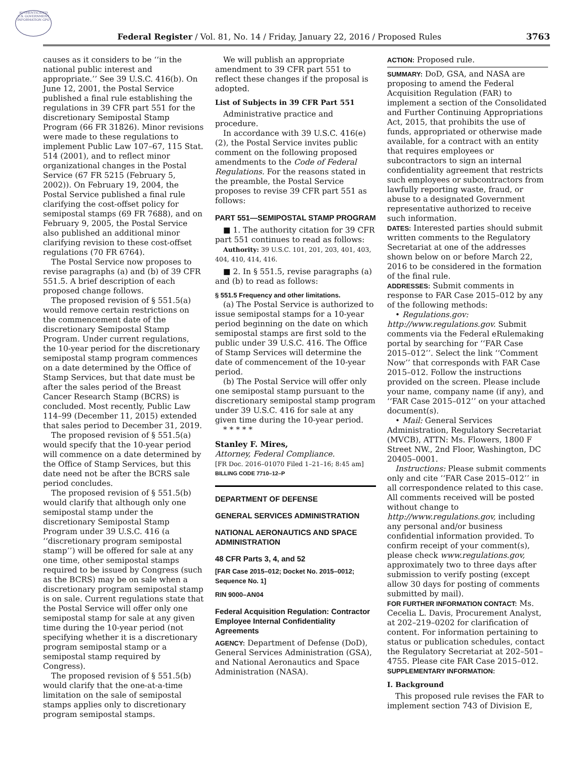AUTHENTICATED U.S. GOVERNMENT INFORMATION GPO
Federal Register / Vol. 81, No. 14 / Friday, January 22, 2016 / Proposed Rules
3763
causes as it considers to be ‘‘in the national public interest and appropriate.’’ See 39 U.S.C. 416(b). On June 12, 2001, the Postal Service published a final rule establishing the regulations in 39 CFR part 551 for the discretionary Semipostal Stamp Program (66 FR 31826). Minor revisions were made to these regulations to implement Public Law 107–67, 115 Stat. 514 (2001), and to reflect minor organizational changes in the Postal Service (67 FR 5215 (February 5, 2002)). On February 19, 2004, the Postal Service published a final rule clarifying the cost-offset policy for semipostal stamps (69 FR 7688), and on February 9, 2005, the Postal Service also published an additional minor clarifying revision to these cost-offset regulations (70 FR 6764).
The Postal Service now proposes to revise paragraphs (a) and (b) of 39 CFR 551.5. A brief description of each proposed change follows.
The proposed revision of § 551.5(a) would remove certain restrictions on the commencement date of the discretionary Semipostal Stamp Program. Under current regulations, the 10-year period for the discretionary semipostal stamp program commences on a date determined by the Office of Stamp Services, but that date must be after the sales period of the Breast Cancer Research Stamp (BCRS) is concluded. Most recently, Public Law 114–99 (December 11, 2015) extended that sales period to December 31, 2019.
The proposed revision of § 551.5(a) would specify that the 10-year period will commence on a date determined by the Office of Stamp Services, but this date need not be after the BCRS sale period concludes.
The proposed revision of § 551.5(b) would clarify that although only one semipostal stamp under the discretionary Semipostal Stamp Program under 39 U.S.C. 416 (a ‘‘discretionary program semipostal stamp’’) will be offered for sale at any one time, other semipostal stamps required to be issued by Congress (such as the BCRS) may be on sale when a discretionary program semipostal stamp is on sale. Current regulations state that the Postal Service will offer only one semipostal stamp for sale at any given time during the 10-year period (not specifying whether it is a discretionary program semipostal stamp or a semipostal stamp required by Congress).
The proposed revision of § 551.5(b) would clarify that the one-at-a-time limitation on the sale of semipostal stamps applies only to discretionary program semipostal stamps.
We will publish an appropriate amendment to 39 CFR part 551 to reflect these changes if the proposal is adopted.
List of Subjects in 39 CFR Part 551
Administrative practice and procedure.
In accordance with 39 U.S.C. 416(e)(2), the Postal Service invites public comment on the following proposed amendments to the Code of Federal Regulations. For the reasons stated in the preamble, the Postal Service proposes to revise 39 CFR part 551 as follows:
PART 551—SEMIPOSTAL STAMP PROGRAM
■ 1. The authority citation for 39 CFR part 551 continues to read as follows:
Authority: 39 U.S.C. 101, 201, 203, 401, 403, 404, 410, 414, 416.
■ 2. In § 551.5, revise paragraphs (a) and (b) to read as follows:
§ 551.5 Frequency and other limitations.
(a) The Postal Service is authorized to issue semipostal stamps for a 10-year period beginning on the date on which semipostal stamps are first sold to the public under 39 U.S.C. 416. The Office of Stamp Services will determine the date of commencement of the 10-year period.
(b) The Postal Service will offer only one semipostal stamp pursuant to the discretionary semipostal stamp program under 39 U.S.C. 416 for sale at any given time during the 10-year period.
* * * * *
Stanley F. Mires,
Attorney, Federal Compliance.
[FR Doc. 2016–01070 Filed 1–21–16; 8:45 am]
BILLING CODE 7710–12–P
DEPARTMENT OF DEFENSE
GENERAL SERVICES ADMINISTRATION
NATIONAL AERONAUTICS AND SPACE ADMINISTRATION
48 CFR Parts 3, 4, and 52
[FAR Case 2015–012; Docket No. 2015–0012; Sequence No. 1]
RIN 9000–AN04
Federal Acquisition Regulation: Contractor Employee Internal Confidentiality Agreements
AGENCY: Department of Defense (DoD), General Services Administration (GSA), and National Aeronautics and Space Administration (NASA).
ACTION: Proposed rule.
SUMMARY: DoD, GSA, and NASA are proposing to amend the Federal Acquisition Regulation (FAR) to implement a section of the Consolidated and Further Continuing Appropriations Act, 2015, that prohibits the use of funds, appropriated or otherwise made available, for a contract with an entity that requires employees or subcontractors to sign an internal confidentiality agreement that restricts such employees or subcontractors from lawfully reporting waste, fraud, or abuse to a designated Government representative authorized to receive such information.
DATES: Interested parties should submit written comments to the Regulatory Secretariat at one of the addresses shown below on or before March 22, 2016 to be considered in the formation of the final rule.
ADDRESSES: Submit comments in response to FAR Case 2015–012 by any of the following methods:
• Regulations.gov: http://www.regulations.gov. Submit comments via the Federal eRulemaking portal by searching for ‘‘FAR Case 2015–012’’. Select the link ‘‘Comment Now’’ that corresponds with FAR Case 2015–012. Follow the instructions provided on the screen. Please include your name, company name (if any), and ‘‘FAR Case 2015–012’’ on your attached document(s).
• Mail: General Services Administration, Regulatory Secretariat (MVCB), ATTN: Ms. Flowers, 1800 F Street NW., 2nd Floor, Washington, DC 20405–0001.
Instructions: Please submit comments only and cite ‘‘FAR Case 2015–012’’ in all correspondence related to this case. All comments received will be posted without change to http://www.regulations.gov, including any personal and/or business confidential information provided. To confirm receipt of your comment(s), please check www.regulations.gov, approximately two to three days after submission to verify posting (except allow 30 days for posting of comments submitted by mail).
FOR FURTHER INFORMATION CONTACT: Ms. Cecelia L. Davis, Procurement Analyst, at 202–219–0202 for clarification of content. For information pertaining to status or publication schedules, contact the Regulatory Secretariat at 202–501–4755. Please cite FAR Case 2015–012.
SUPPLEMENTARY INFORMATION:
I. Background
This proposed rule revises the FAR to implement section 743 of Division E,